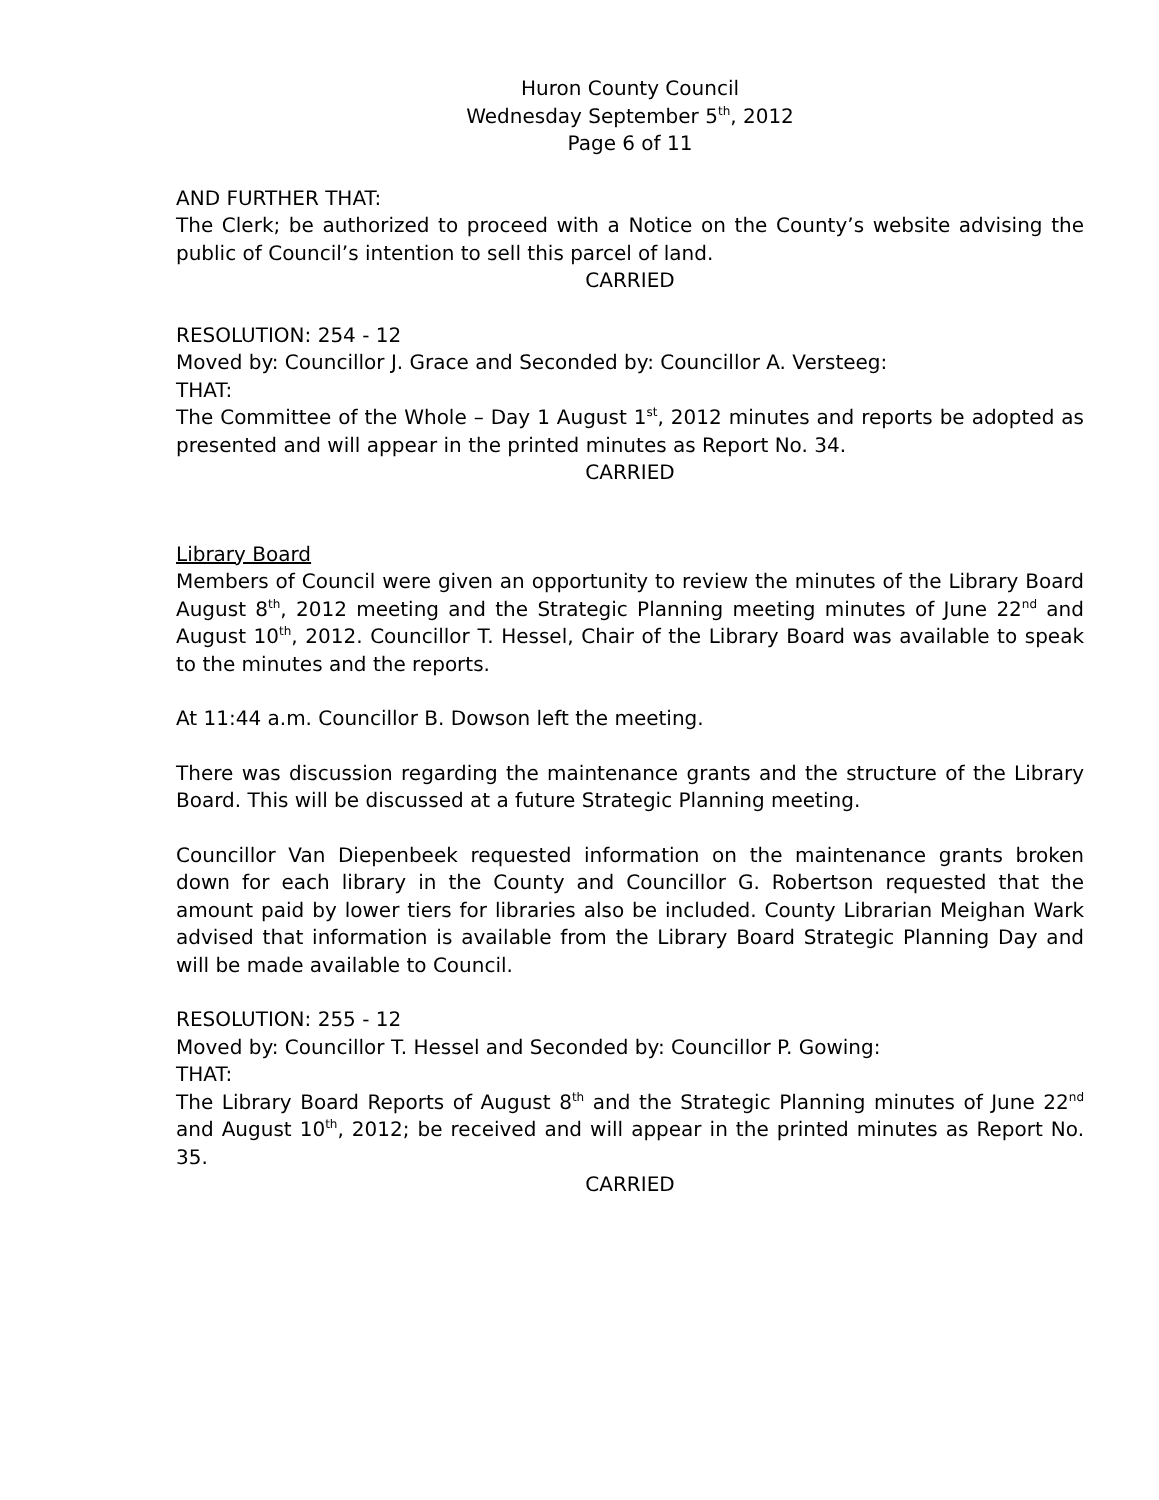Huron County Council
Wednesday September 5<sup>th</sup>, 2012
Page 6 of 11
AND FURTHER THAT:
The Clerk; be authorized to proceed with a Notice on the County’s website advising the public of Council’s intention to sell this parcel of land.
CARRIED
RESOLUTION: 254 - 12
Moved by: Councillor J. Grace and Seconded by: Councillor A. Versteeg:
THAT:
The Committee of the Whole – Day 1 August 1<sup>st</sup>, 2012 minutes and reports be adopted as presented and will appear in the printed minutes as Report No. 34.
CARRIED
Library Board
Members of Council were given an opportunity to review the minutes of the Library Board August 8<sup>th</sup>, 2012 meeting and the Strategic Planning meeting minutes of June 22<sup>nd</sup> and August 10<sup>th</sup>, 2012. Councillor T. Hessel, Chair of the Library Board was available to speak to the minutes and the reports.
At 11:44 a.m. Councillor B. Dowson left the meeting.
There was discussion regarding the maintenance grants and the structure of the Library Board. This will be discussed at a future Strategic Planning meeting.
Councillor Van Diepenbeek requested information on the maintenance grants broken down for each library in the County and Councillor G. Robertson requested that the amount paid by lower tiers for libraries also be included. County Librarian Meighan Wark advised that information is available from the Library Board Strategic Planning Day and will be made available to Council.
RESOLUTION: 255 - 12
Moved by: Councillor T. Hessel and Seconded by: Councillor P. Gowing:
THAT:
The Library Board Reports of August 8<sup>th</sup> and the Strategic Planning minutes of June 22<sup>nd</sup> and August 10<sup>th</sup>, 2012; be received and will appear in the printed minutes as Report No. 35.
CARRIED